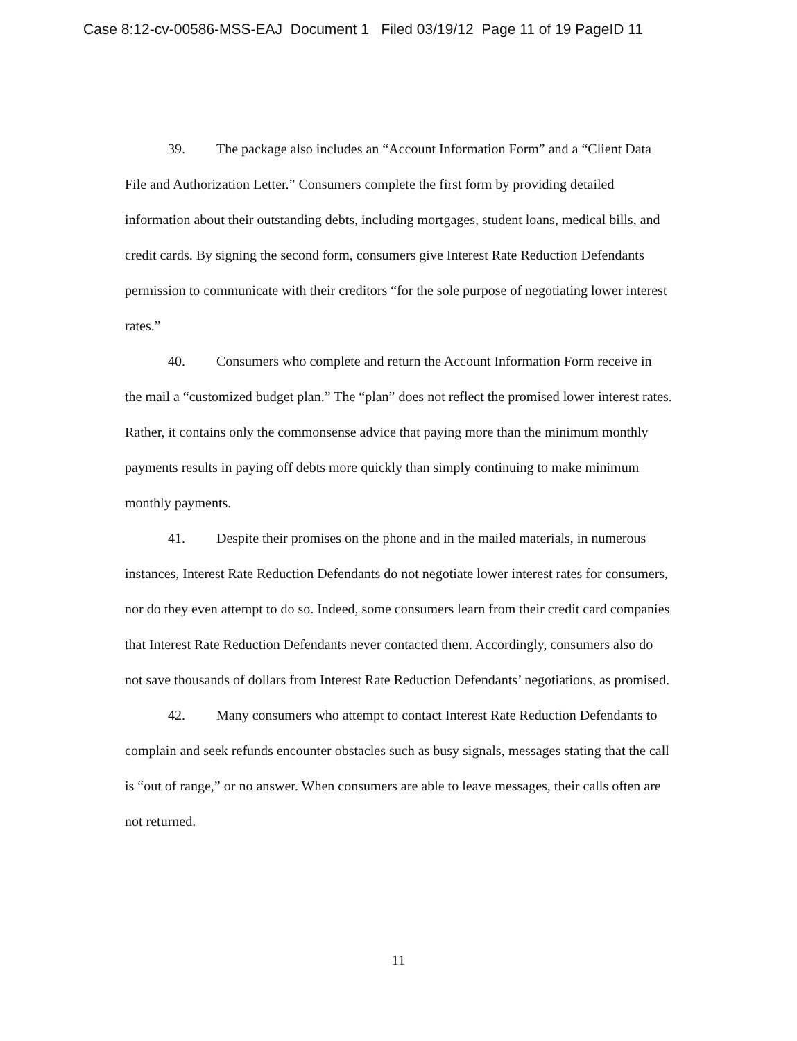Case 8:12-cv-00586-MSS-EAJ Document 1 Filed 03/19/12 Page 11 of 19 PageID 11
39. The package also includes an “Account Information Form” and a “Client Data File and Authorization Letter.” Consumers complete the first form by providing detailed information about their outstanding debts, including mortgages, student loans, medical bills, and credit cards. By signing the second form, consumers give Interest Rate Reduction Defendants permission to communicate with their creditors “for the sole purpose of negotiating lower interest rates.”
40. Consumers who complete and return the Account Information Form receive in the mail a “customized budget plan.” The “plan” does not reflect the promised lower interest rates. Rather, it contains only the commonsense advice that paying more than the minimum monthly payments results in paying off debts more quickly than simply continuing to make minimum monthly payments.
41. Despite their promises on the phone and in the mailed materials, in numerous instances, Interest Rate Reduction Defendants do not negotiate lower interest rates for consumers, nor do they even attempt to do so. Indeed, some consumers learn from their credit card companies that Interest Rate Reduction Defendants never contacted them. Accordingly, consumers also do not save thousands of dollars from Interest Rate Reduction Defendants’ negotiations, as promised.
42. Many consumers who attempt to contact Interest Rate Reduction Defendants to complain and seek refunds encounter obstacles such as busy signals, messages stating that the call is “out of range,” or no answer. When consumers are able to leave messages, their calls often are not returned.
11